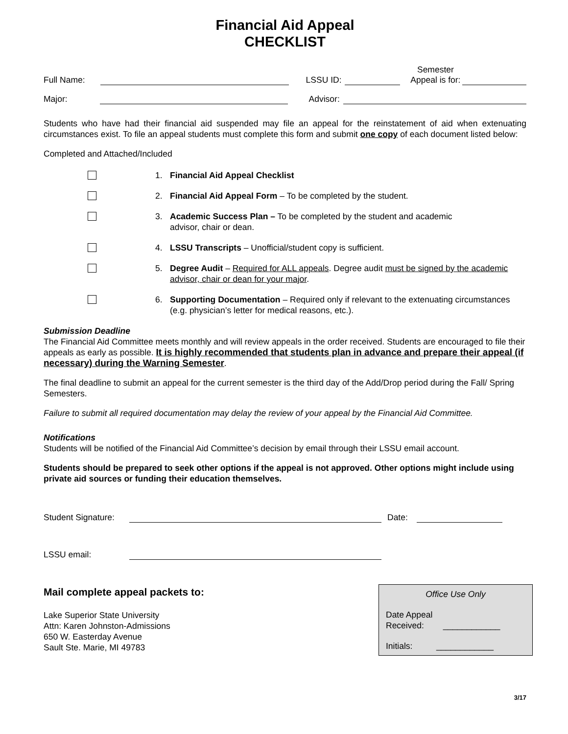Financial Aid Appeal
CHECKLIST
Full Name: LSSU ID: Semester
Appeal is for:
Major: Advisor:
Students who have had their financial aid suspended may file an appeal for the reinstatement of aid when extenuating circumstances exist. To file an appeal students must complete this form and submit one copy of each document listed below:
Completed and Attached/Included
1. Financial Aid Appeal Checklist
2. Financial Aid Appeal Form – To be completed by the student.
3. Academic Success Plan – To be completed by the student and academic
advisor, chair or dean.
4. LSSU Transcripts – Unofficial/student copy is sufficient.
5. Degree Audit – Required for ALL appeals. Degree audit must be signed by the academic advisor, chair or dean for your major.
6. Supporting Documentation – Required only if relevant to the extenuating circumstances (e.g. physician’s letter for medical reasons, etc.).
Submission Deadline
The Financial Aid Committee meets monthly and will review appeals in the order received. Students are encouraged to file their appeals as early as possible. It is highly recommended that students plan in advance and prepare their appeal (if necessary) during the Warning Semester.
The final deadline to submit an appeal for the current semester is the third day of the Add/Drop period during the Fall/ Spring Semesters.
Failure to submit all required documentation may delay the review of your appeal by the Financial Aid Committee.
Notifications
Students will be notified of the Financial Aid Committee’s decision by email through their LSSU email account.
Students should be prepared to seek other options if the appeal is not approved. Other options might include using private aid sources or funding their education themselves.
Student Signature: Date:
LSSU email:
Mail complete appeal packets to:
Lake Superior State University
Attn: Karen Johnston-Admissions
650 W. Easterday Avenue
Sault Ste. Marie, MI 49783
Office Use Only
Date Appeal
Received: ____________
Initials: ____________
3/17